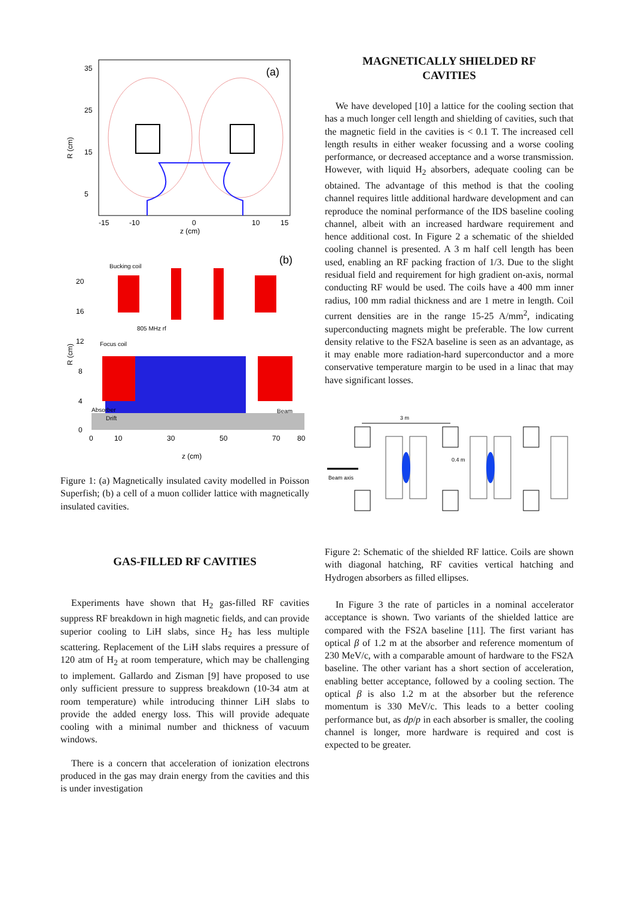(a)
z (cm)
R (cm)
35
25
15
5
-15
-10
0
10
15
Bucking coil
Focus coil
805 MHz rf
Beam
Absorber
Drift
(b)
z (cm)
R (cm)
0
10
30
50
70
80
20
16
12
8
4
0
Figure 1: (a) Magnetically insulated cavity modelled in Poisson Superfish; (b) a cell of a muon collider lattice with magnetically insulated cavities.
GAS-FILLED RF CAVITIES
Experiments have shown that H<sub>2</sub> gas-filled RF cavities suppress RF breakdown in high magnetic fields, and can provide superior cooling to LiH slabs, since H<sub>2</sub> has less multiple scattering. Replacement of the LiH slabs requires a pressure of 120 atm of H<sub>2</sub> at room temperature, which may be challenging to implement. Gallardo and Zisman [9] have proposed to use only sufficient pressure to suppress breakdown (10-34 atm at room temperature) while introducing thinner LiH slabs to provide the added energy loss. This will provide adequate cooling with a minimal number and thickness of vacuum windows.
There is a concern that acceleration of ionization electrons produced in the gas may drain energy from the cavities and this is under investigation
MAGNETICALLY SHIELDED RF
CAVITIES
We have developed [10] a lattice for the cooling section that has a much longer cell length and shielding of cavities, such that the magnetic field in the cavities is < 0.1 T. The increased cell length results in either weaker focussing and a worse cooling performance, or decreased acceptance and a worse transmission. However, with liquid H<sub>2</sub> absorbers, adequate cooling can be obtained. The advantage of this method is that the cooling channel requires little additional hardware development and can reproduce the nominal performance of the IDS baseline cooling channel, albeit with an increased hardware requirement and hence additional cost. In Figure 2 a schematic of the shielded cooling channel is presented. A 3 m half cell length has been used, enabling an RF packing fraction of 1/3. Due to the slight residual field and requirement for high gradient on-axis, normal conducting RF would be used. The coils have a 400 mm inner radius, 100 mm radial thickness and are 1 metre in length. Coil current densities are in the range 15-25 A/mm<sup>2</sup>, indicating superconducting magnets might be preferable. The low current density relative to the FS2A baseline is seen as an advantage, as it may enable more radiation-hard superconductor and a more conservative temperature margin to be used in a linac that may have significant losses.
3 m
Beam axis
0.4 m
Figure 2: Schematic of the shielded RF lattice. Coils are shown with diagonal hatching, RF cavities vertical hatching and Hydrogen absorbers as filled ellipses.
In Figure 3 the rate of particles in a nominal accelerator acceptance is shown. Two variants of the shielded lattice are compared with the FS2A baseline [11]. The first variant has optical β of 1.2 m at the absorber and reference momentum of 230 MeV/c, with a comparable amount of hardware to the FS2A baseline. The other variant has a short section of acceleration, enabling better acceptance, followed by a cooling section. The optical β is also 1.2 m at the absorber but the reference momentum is 330 MeV/c. This leads to a better cooling performance but, as dp/p in each absorber is smaller, the cooling channel is longer, more hardware is required and cost is expected to be greater.